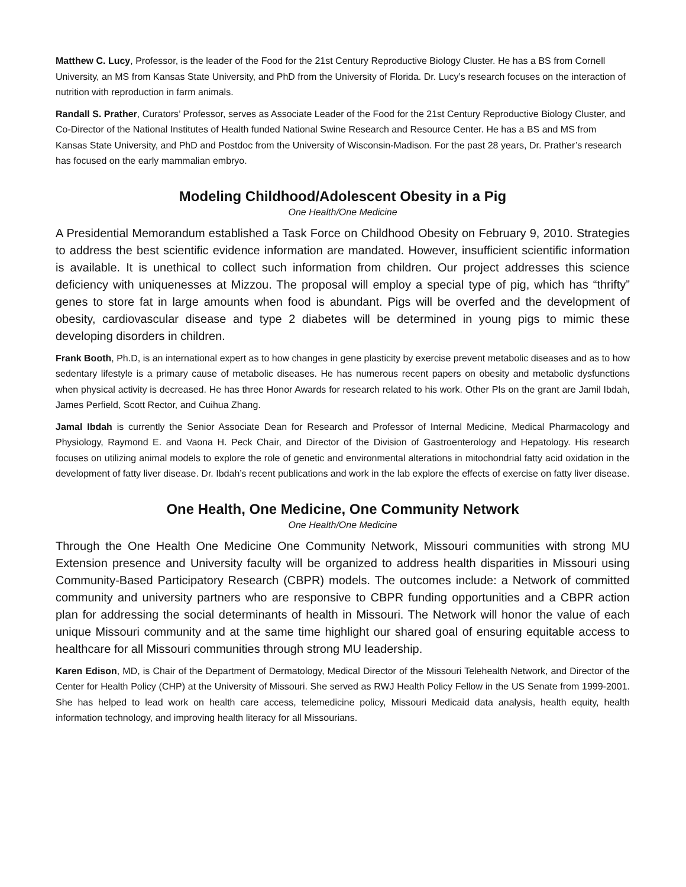Matthew C. Lucy, Professor, is the leader of the Food for the 21st Century Reproductive Biology Cluster. He has a BS from Cornell University, an MS from Kansas State University, and PhD from the University of Florida. Dr. Lucy’s research focuses on the interaction of nutrition with reproduction in farm animals.
Randall S. Prather, Curators’ Professor, serves as Associate Leader of the Food for the 21st Century Reproductive Biology Cluster, and Co-Director of the National Institutes of Health funded National Swine Research and Resource Center. He has a BS and MS from Kansas State University, and PhD and Postdoc from the University of Wisconsin-Madison. For the past 28 years, Dr. Prather’s research has focused on the early mammalian embryo.
Modeling Childhood/Adolescent Obesity in a Pig
One Health/One Medicine
A Presidential Memorandum established a Task Force on Childhood Obesity on February 9, 2010. Strategies to address the best scientific evidence information are mandated. However, insufficient scientific information is available. It is unethical to collect such information from children. Our project addresses this science deficiency with uniquenesses at Mizzou. The proposal will employ a special type of pig, which has “thrifty” genes to store fat in large amounts when food is abundant. Pigs will be overfed and the development of obesity, cardiovascular disease and type 2 diabetes will be determined in young pigs to mimic these developing disorders in children.
Frank Booth, Ph.D, is an international expert as to how changes in gene plasticity by exercise prevent metabolic diseases and as to how sedentary lifestyle is a primary cause of metabolic diseases. He has numerous recent papers on obesity and metabolic dysfunctions when physical activity is decreased. He has three Honor Awards for research related to his work. Other PIs on the grant are Jamil Ibdah, James Perfield, Scott Rector, and Cuihua Zhang.
Jamal Ibdah is currently the Senior Associate Dean for Research and Professor of Internal Medicine, Medical Pharmacology and Physiology, Raymond E. and Vaona H. Peck Chair, and Director of the Division of Gastroenterology and Hepatology. His research focuses on utilizing animal models to explore the role of genetic and environmental alterations in mitochondrial fatty acid oxidation in the development of fatty liver disease. Dr. Ibdah’s recent publications and work in the lab explore the effects of exercise on fatty liver disease.
One Health, One Medicine, One Community Network
One Health/One Medicine
Through the One Health One Medicine One Community Network, Missouri communities with strong MU Extension presence and University faculty will be organized to address health disparities in Missouri using Community-Based Participatory Research (CBPR) models. The outcomes include: a Network of committed community and university partners who are responsive to CBPR funding opportunities and a CBPR action plan for addressing the social determinants of health in Missouri. The Network will honor the value of each unique Missouri community and at the same time highlight our shared goal of ensuring equitable access to healthcare for all Missouri communities through strong MU leadership.
Karen Edison, MD, is Chair of the Department of Dermatology, Medical Director of the Missouri Telehealth Network, and Director of the Center for Health Policy (CHP) at the University of Missouri. She served as RWJ Health Policy Fellow in the US Senate from 1999-2001. She has helped to lead work on health care access, telemedicine policy, Missouri Medicaid data analysis, health equity, health information technology, and improving health literacy for all Missourians.